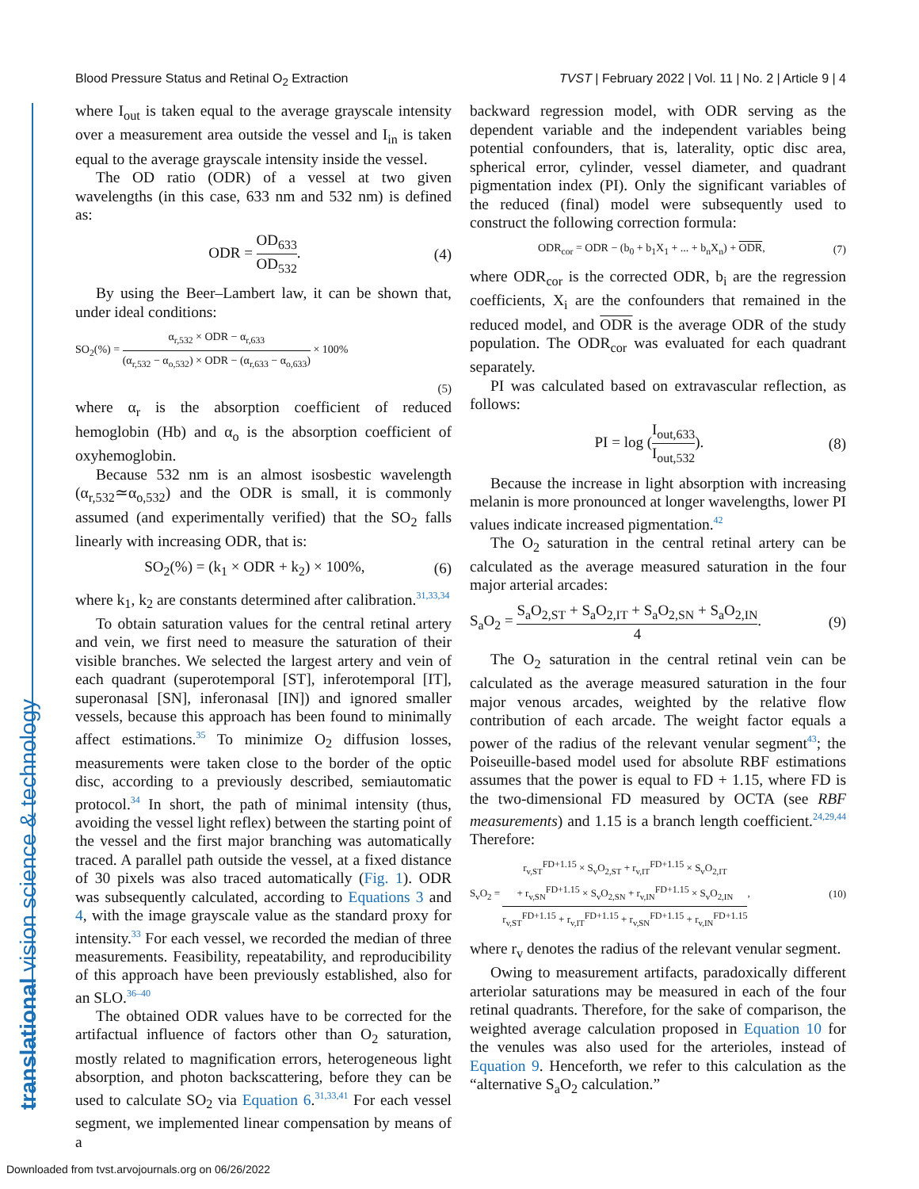Blood Pressure Status and Retinal O<sub>2</sub> Extraction TVST | February 2022 | Vol. 11 | No. 2 | Article 9 | 4
translational vision science & technology
where I<sub>out</sub> is taken equal to the average grayscale intensity over a measurement area outside the vessel and I<sub>in</sub> is taken equal to the average grayscale intensity inside the vessel.
The OD ratio (ODR) of a vessel at two given wavelengths (in this case, 633 nm and 532 nm) is defined as:
ODR = OD<sub>633</sub> OD<sub>532</sub>. (4)
By using the Beer–Lambert law, it can be shown that, under ideal conditions:
SO<sub>2</sub>(%) = α<sub>r,532</sub> × ODR − α<sub>r,633</sub> (α<sub>r,532</sub> − α<sub>o,532</sub>) × ODR − (α<sub>r,633</sub> − α<sub>o,633</sub>) × 100%
(5)
where α<sub>r</sub> is the absorption coefficient of reduced hemoglobin (Hb) and α<sub>o</sub> is the absorption coefficient of oxyhemoglobin.
Because 532 nm is an almost isosbestic wavelength (α<sub>r,532</sub>≃α<sub>o,532</sub>) and the ODR is small, it is commonly assumed (and experimentally verified) that the SO<sub>2</sub> falls linearly with increasing ODR, that is:
SO<sub>2</sub>(%) = (k<sub>1</sub> × ODR + k<sub>2</sub>) × 100%,
(6)
where k<sub>1</sub>, k<sub>2</sub> are constants determined after calibration.<sup>31,33,34</sup>
To obtain saturation values for the central retinal artery and vein, we first need to measure the saturation of their visible branches. We selected the largest artery and vein of each quadrant (superotemporal [ST], inferotemporal [IT], superonasal [SN], inferonasal [IN]) and ignored smaller vessels, because this approach has been found to minimally affect estimations.<sup>35</sup> To minimize O<sub>2</sub> diffusion losses, measurements were taken close to the border of the optic disc, according to a previously described, semiautomatic protocol.<sup>34</sup> In short, the path of minimal intensity (thus, avoiding the vessel light reflex) between the starting point of the vessel and the first major branching was automatically traced. A parallel path outside the vessel, at a fixed distance of 30 pixels was also traced automatically (Fig. 1). ODR was subsequently calculated, according to Equations 3 and 4, with the image grayscale value as the standard proxy for intensity.<sup>33</sup> For each vessel, we recorded the median of three measurements. Feasibility, repeatability, and reproducibility of this approach have been previously established, also for an SLO.<sup>36–40</sup>
The obtained ODR values have to be corrected for the artifactual influence of factors other than O<sub>2</sub> saturation, mostly related to magnification errors, heterogeneous light absorption, and photon backscattering, before they can be used to calculate SO<sub>2</sub> via Equation 6.<sup>31,33,41</sup> For each vessel segment, we implemented linear compensation by means of a
backward regression model, with ODR serving as the dependent variable and the independent variables being potential confounders, that is, laterality, optic disc area, spherical error, cylinder, vessel diameter, and quadrant pigmentation index (PI). Only the significant variables of the reduced (final) model were subsequently used to construct the following correction formula:
ODR<sub>cor</sub> = ODR − (b<sub>0</sub> + b<sub>1</sub>X<sub>1</sub> + ... + b<sub>n</sub>X<sub>n</sub>) + ODR,
(7)
where ODR<sub>cor</sub> is the corrected ODR, b<sub>i</sub> are the regression coefficients, X<sub>i</sub> are the confounders that remained in the reduced model, and ODR is the average ODR of the study population. The ODR<sub>cor</sub> was evaluated for each quadrant separately.
PI was calculated based on extravascular reflection, as follows:
PI = log (I<sub>out,633</sub> I<sub>out,532</sub>). (8)
Because the increase in light absorption with increasing melanin is more pronounced at longer wavelengths, lower PI values indicate increased pigmentation.<sup>42</sup>
The O<sub>2</sub> saturation in the central retinal artery can be calculated as the average measured saturation in the four major arterial arcades:
S<sub>a</sub>O<sub>2</sub> = S<sub>a</sub>O<sub>2,ST</sub> + S<sub>a</sub>O<sub>2,IT</sub> + S<sub>a</sub>O<sub>2,SN</sub> + S<sub>a</sub>O<sub>2,IN</sub> 4.
(9)
The O<sub>2</sub> saturation in the central retinal vein can be calculated as the average measured saturation in the four major venous arcades, weighted by the relative flow contribution of each arcade. The weight factor equals a power of the radius of the relevant venular segment<sup>43</sup>; the Poiseuille-based model used for absolute RBF estimations assumes that the power is equal to FD + 1.15, where FD is the two-dimensional FD measured by OCTA (see RBF measurements) and 1.15 is a branch length coefficient.<sup>24,29,44</sup> Therefore:
S<sub>v</sub>O<sub>2</sub> = r<sub>v,ST</sub><sup>FD+1.15</sup> × S<sub>v</sub>O<sub>2,ST</sub> + r<sub>v,IT</sub><sup>FD+1.15</sup> × S<sub>v</sub>O<sub>2,IT</sub>
+ r<sub>v,SN</sub><sup>FD+1.15</sup> × S<sub>v</sub>O<sub>2,SN</sub> + r<sub>v,IN</sub><sup>FD+1.15</sup> × S<sub>v</sub>O<sub>2,IN</sub> r<sub>v,ST</sub><sup>FD+1.15</sup> + r<sub>v,IT</sub><sup>FD+1.15</sup> + r<sub>v,SN</sub><sup>FD+1.15</sup> + r<sub>v,IN</sub><sup>FD+1.15</sup>,
(10)
where r<sub>v</sub> denotes the radius of the relevant venular segment.
Owing to measurement artifacts, paradoxically different arteriolar saturations may be measured in each of the four retinal quadrants. Therefore, for the sake of comparison, the weighted average calculation proposed in Equation 10 for the venules was also used for the arterioles, instead of Equation 9. Henceforth, we refer to this calculation as the “alternative S<sub>a</sub>O<sub>2</sub> calculation.”
Downloaded from tvst.arvojournals.org on 06/26/2022